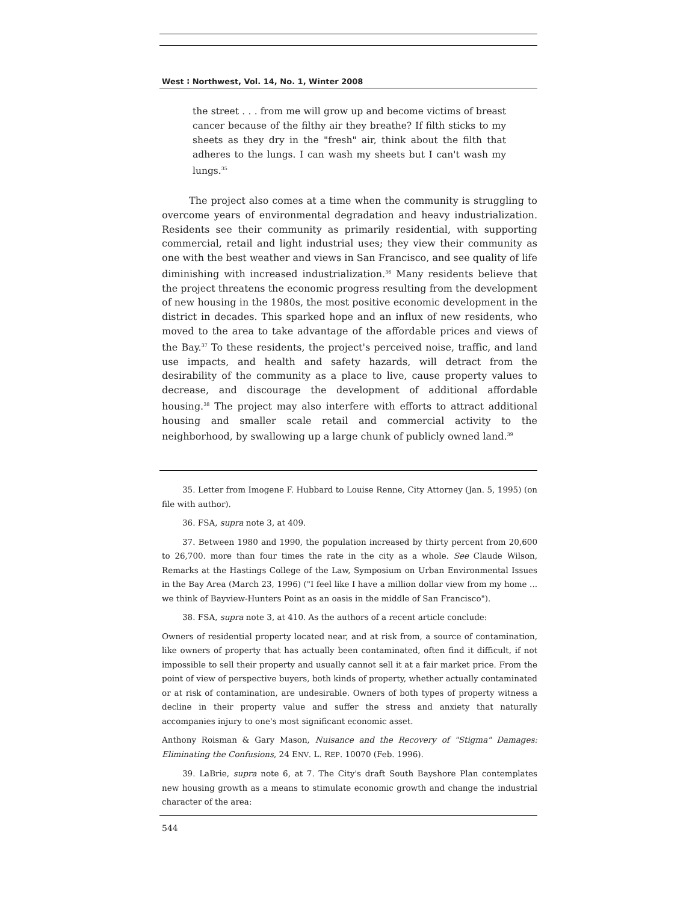West ⁞ Northwest, Vol. 14, No. 1, Winter 2008
the street . . . from me will grow up and become victims of breast cancer because of the filthy air they breathe? If filth sticks to my sheets as they dry in the "fresh" air, think about the filth that adheres to the lungs. I can wash my sheets but I can't wash my lungs.<sup>35</sup>
The project also comes at a time when the community is struggling to overcome years of environmental degradation and heavy industrialization. Residents see their community as primarily residential, with supporting commercial, retail and light industrial uses; they view their community as one with the best weather and views in San Francisco, and see quality of life diminishing with increased industrialization.<sup>36</sup> Many residents believe that the project threatens the economic progress resulting from the development of new housing in the 1980s, the most positive economic development in the district in decades. This sparked hope and an influx of new residents, who moved to the area to take advantage of the affordable prices and views of the Bay.<sup>37</sup> To these residents, the project's perceived noise, traffic, and land use impacts, and health and safety hazards, will detract from the desirability of the community as a place to live, cause property values to decrease, and discourage the development of additional affordable housing.<sup>38</sup> The project may also interfere with efforts to attract additional housing and smaller scale retail and commercial activity to the neighborhood, by swallowing up a large chunk of publicly owned land.<sup>39</sup>
35. Letter from Imogene F. Hubbard to Louise Renne, City Attorney (Jan. 5, 1995) (on file with author).
36. FSA, supra note 3, at 409.
37. Between 1980 and 1990, the population increased by thirty percent from 20,600 to 26,700. more than four times the rate in the city as a whole. See Claude Wilson, Remarks at the Hastings College of the Law, Symposium on Urban Environmental Issues in the Bay Area (March 23, 1996) ("I feel like I have a million dollar view from my home ... we think of Bayview-Hunters Point as an oasis in the middle of San Francisco").
38. FSA, supra note 3, at 410. As the authors of a recent article conclude:
Owners of residential property located near, and at risk from, a source of contamination, like owners of property that has actually been contaminated, often find it difficult, if not impossible to sell their property and usually cannot sell it at a fair market price. From the point of view of perspective buyers, both kinds of property, whether actually contaminated or at risk of contamination, are undesirable. Owners of both types of property witness a decline in their property value and suffer the stress and anxiety that naturally accompanies injury to one's most significant economic asset.
Anthony Roisman & Gary Mason, Nuisance and the Recovery of "Stigma" Damages: Eliminating the Confusions, 24 ENV. L. REP. 10070 (Feb. 1996).
39. LaBrie, supra note 6, at 7. The City's draft South Bayshore Plan contemplates new housing growth as a means to stimulate economic growth and change the industrial character of the area:
544